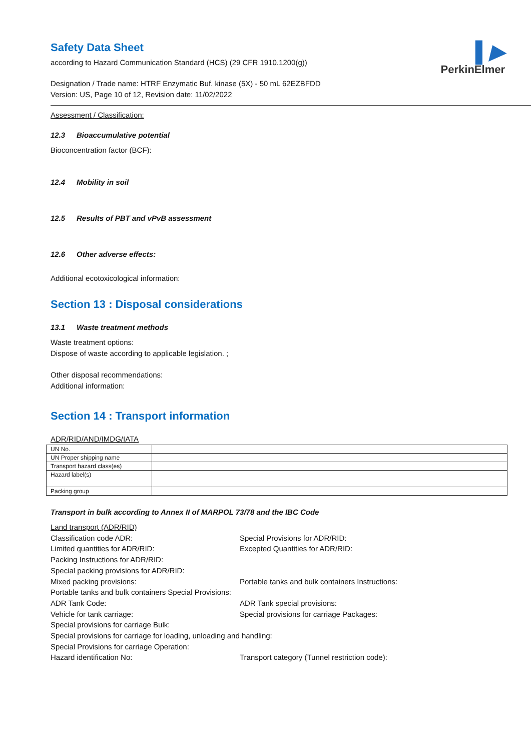▌▶
PerkinElmer
Safety Data Sheet
according to Hazard Communication Standard (HCS) (29 CFR 1910.1200(g))
Designation / Trade name: HTRF Enzymatic Buf. kinase (5X) - 50 mL 62EZBFDD
Version: US, Page 10 of 12, Revision date: 11/02/2022
Assessment / Classification:
12.3 Bioaccumulative potential
Bioconcentration factor (BCF):
12.4 Mobility in soil
12.5 Results of PBT and vPvB assessment
12.6 Other adverse effects:
Additional ecotoxicological information:
Section 13 : Disposal considerations
13.1 Waste treatment methods
Waste treatment options:
Dispose of waste according to applicable legislation. ;
Other disposal recommendations:
Additional information:
Section 14 : Transport information
ADR/RID/AND/IMDG/IATA
| UN No. | |
| UN Proper shipping name | |
| Transport hazard class(es) | |
| Hazard label(s) | |
| Packing group | |
Transport in bulk according to Annex II of MARPOL 73/78 and the IBC Code
Land transport (ADR/RID)
Classification code ADR:
Special Provisions for ADR/RID:
Limited quantities for ADR/RID:
Excepted Quantities for ADR/RID:
Packing Instructions for ADR/RID:
Special packing provisions for ADR/RID:
Mixed packing provisions:
Portable tanks and bulk containers Instructions:
Portable tanks and bulk containers Special Provisions:
ADR Tank Code:
ADR Tank special provisions:
Vehicle for tank carriage:
Special provisions for carriage Packages:
Special provisions for carriage Bulk:
Special provisions for carriage for loading, unloading and handling:
Special Provisions for carriage Operation:
Hazard identification No:
Transport category (Tunnel restriction code):